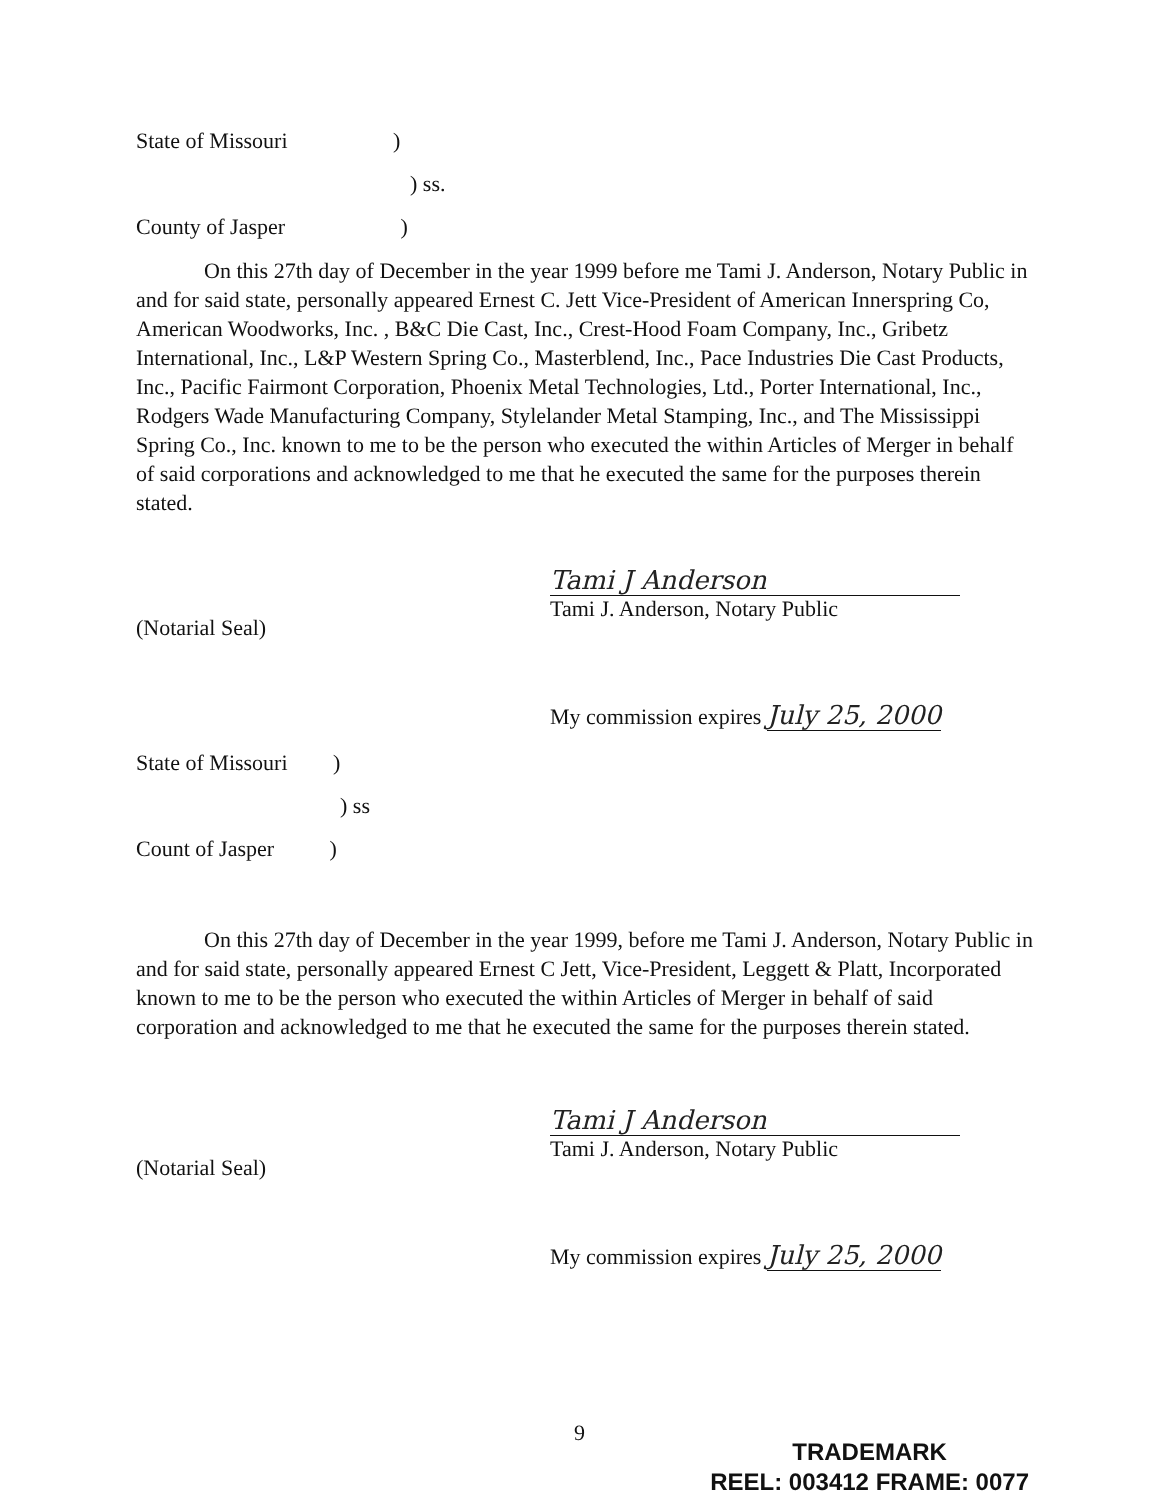State of Missouri )
) ss.
County of Jasper )
On this 27th day of December in the year 1999 before me Tami J. Anderson, Notary Public in and for said state, personally appeared Ernest C. Jett Vice-President of American Innerspring Co, American Woodworks, Inc. , B&C Die Cast, Inc., Crest-Hood Foam Company, Inc., Gribetz International, Inc., L&P Western Spring Co., Masterblend, Inc., Pace Industries Die Cast Products, Inc., Pacific Fairmont Corporation, Phoenix Metal Technologies, Ltd., Porter International, Inc., Rodgers Wade Manufacturing Company, Stylelander Metal Stamping, Inc., and The Mississippi Spring Co., Inc. known to me to be the person who executed the within Articles of Merger in behalf of said corporations and acknowledged to me that he executed the same for the purposes therein stated.
Tami J Anderson
Tami J. Anderson, Notary Public
(Notarial Seal)
My commission expires July 25, 2000
State of Missouri )
) ss
Count of Jasper )
On this 27th day of December in the year 1999, before me Tami J. Anderson, Notary Public in and for said state, personally appeared Ernest C Jett, Vice-President, Leggett & Platt, Incorporated known to me to be the person who executed the within Articles of Merger in behalf of said corporation and acknowledged to me that he executed the same for the purposes therein stated.
Tami J Anderson
Tami J. Anderson, Notary Public
(Notarial Seal)
My commission expires July 25, 2000
9
TRADEMARK
REEL: 003412 FRAME: 0077